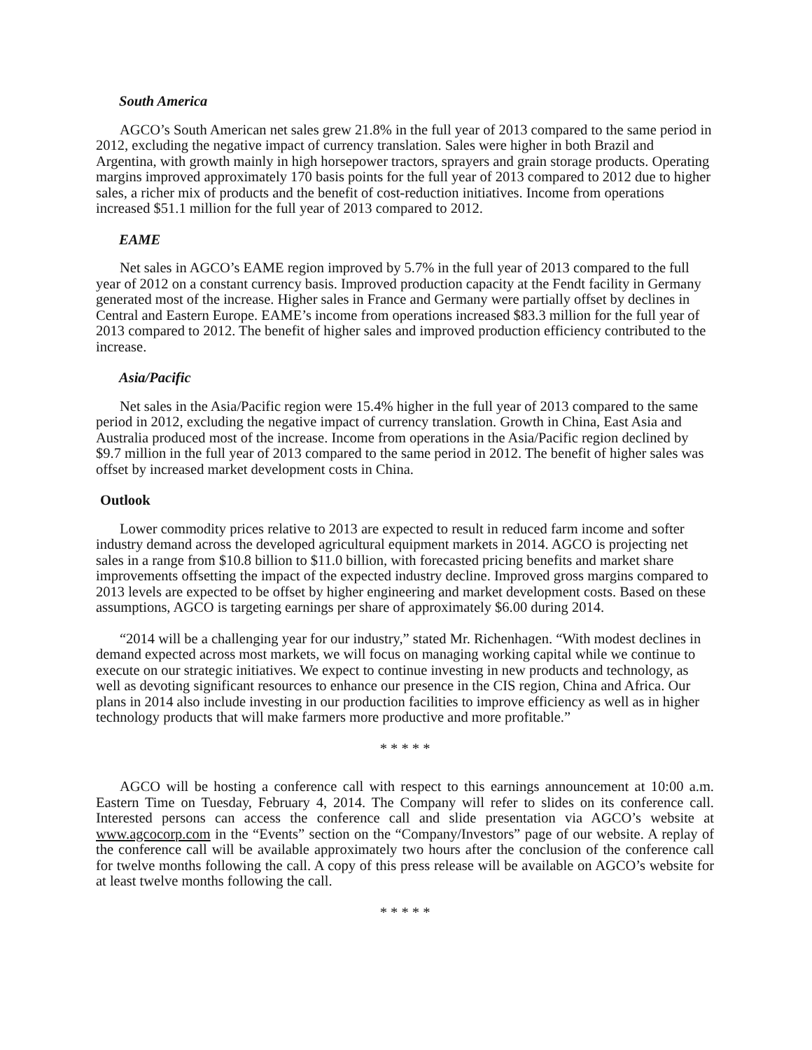South America
AGCO’s South American net sales grew 21.8% in the full year of 2013 compared to the same period in 2012, excluding the negative impact of currency translation. Sales were higher in both Brazil and Argentina, with growth mainly in high horsepower tractors, sprayers and grain storage products. Operating margins improved approximately 170 basis points for the full year of 2013 compared to 2012 due to higher sales, a richer mix of products and the benefit of cost-reduction initiatives. Income from operations increased $51.1 million for the full year of 2013 compared to 2012.
EAME
Net sales in AGCO’s EAME region improved by 5.7% in the full year of 2013 compared to the full year of 2012 on a constant currency basis. Improved production capacity at the Fendt facility in Germany generated most of the increase. Higher sales in France and Germany were partially offset by declines in Central and Eastern Europe. EAME’s income from operations increased $83.3 million for the full year of 2013 compared to 2012. The benefit of higher sales and improved production efficiency contributed to the increase.
Asia/Pacific
Net sales in the Asia/Pacific region were 15.4% higher in the full year of 2013 compared to the same period in 2012, excluding the negative impact of currency translation. Growth in China, East Asia and Australia produced most of the increase. Income from operations in the Asia/Pacific region declined by $9.7 million in the full year of 2013 compared to the same period in 2012. The benefit of higher sales was offset by increased market development costs in China.
Outlook
Lower commodity prices relative to 2013 are expected to result in reduced farm income and softer industry demand across the developed agricultural equipment markets in 2014. AGCO is projecting net sales in a range from $10.8 billion to $11.0 billion, with forecasted pricing benefits and market share improvements offsetting the impact of the expected industry decline. Improved gross margins compared to 2013 levels are expected to be offset by higher engineering and market development costs. Based on these assumptions, AGCO is targeting earnings per share of approximately $6.00 during 2014.
“2014 will be a challenging year for our industry,” stated Mr. Richenhagen. “With modest declines in demand expected across most markets, we will focus on managing working capital while we continue to execute on our strategic initiatives. We expect to continue investing in new products and technology, as well as devoting significant resources to enhance our presence in the CIS region, China and Africa. Our plans in 2014 also include investing in our production facilities to improve efficiency as well as in higher technology products that will make farmers more productive and more profitable.”
* * * * *
AGCO will be hosting a conference call with respect to this earnings announcement at 10:00 a.m. Eastern Time on Tuesday, February 4, 2014. The Company will refer to slides on its conference call. Interested persons can access the conference call and slide presentation via AGCO’s website at www.agcocorp.com in the “Events” section on the “Company/Investors” page of our website. A replay of the conference call will be available approximately two hours after the conclusion of the conference call for twelve months following the call. A copy of this press release will be available on AGCO’s website for at least twelve months following the call.
* * * * *